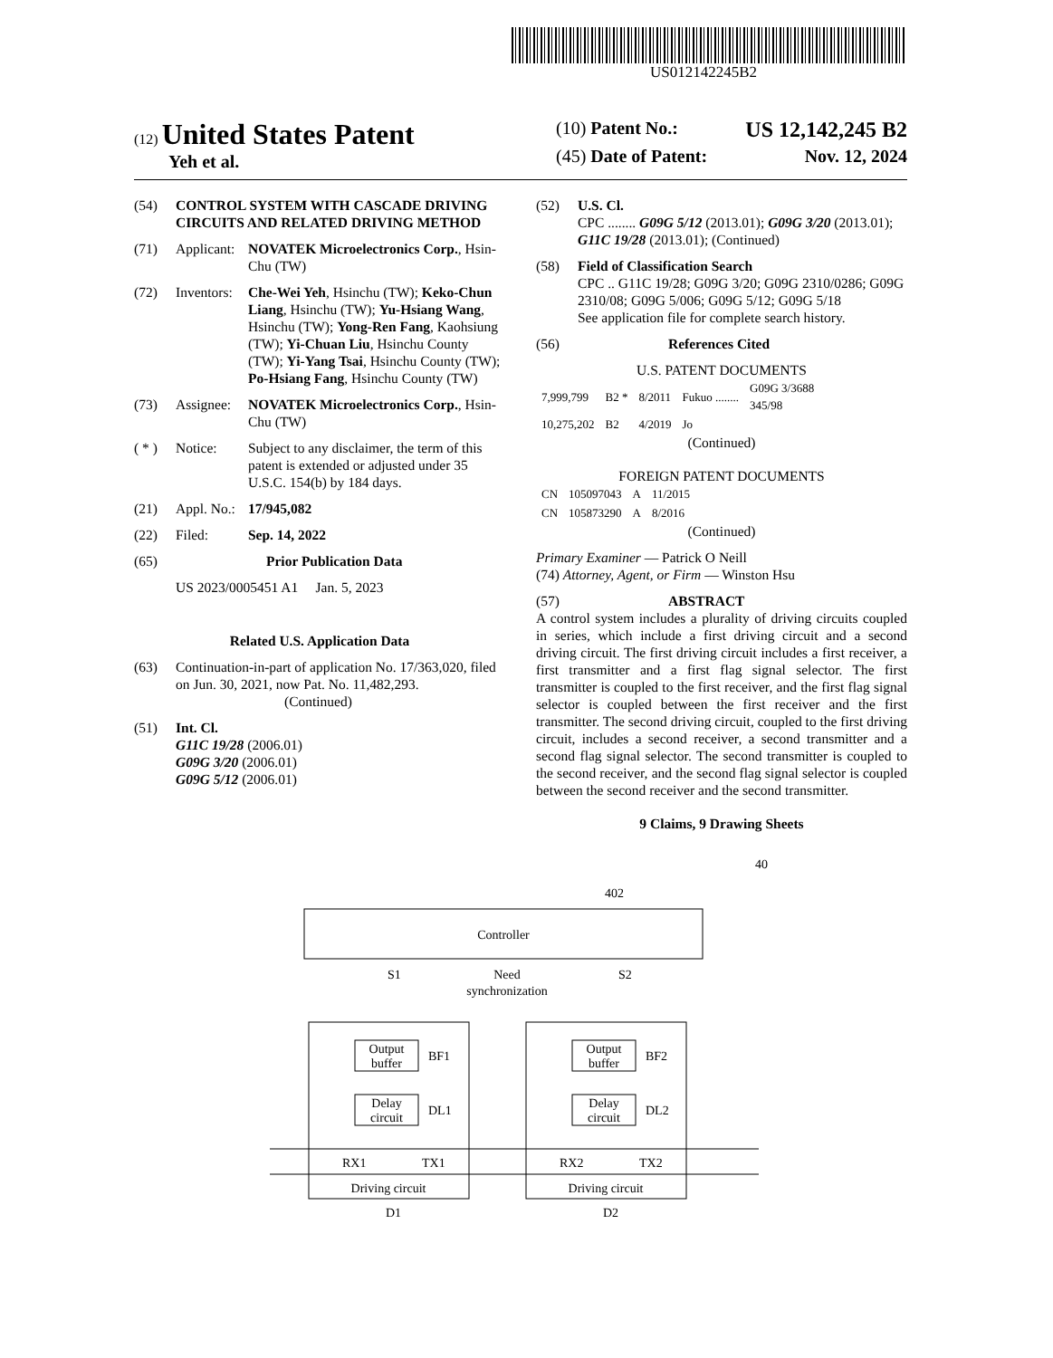US012142245B2
(12) United States Patent
Yeh et al.
(10) Patent No.: US 12,142,245 B2
(45) Date of Patent: Nov. 12, 2024
(54) CONTROL SYSTEM WITH CASCADE DRIVING CIRCUITS AND RELATED DRIVING METHOD
(71) Applicant: NOVATEK Microelectronics Corp., Hsin-Chu (TW)
(72) Inventors: Che-Wei Yeh, Hsinchu (TW); Keko-Chun Liang, Hsinchu (TW); Yu-Hsiang Wang, Hsinchu (TW); Yong-Ren Fang, Kaohsiung (TW); Yi-Chuan Liu, Hsinchu County (TW); Yi-Yang Tsai, Hsinchu County (TW); Po-Hsiang Fang, Hsinchu County (TW)
(73) Assignee: NOVATEK Microelectronics Corp., Hsin-Chu (TW)
( * ) Notice: Subject to any disclaimer, the term of this patent is extended or adjusted under 35 U.S.C. 154(b) by 184 days.
(21) Appl. No.: 17/945,082
(22) Filed: Sep. 14, 2022
(65) Prior Publication Data
US 2023/0005451 A1 Jan. 5, 2023
Related U.S. Application Data
(63) Continuation-in-part of application No. 17/363,020, filed on Jun. 30, 2021, now Pat. No. 11,482,293.
(Continued)
(51) Int. Cl.
G11C 19/28 (2006.01)
G09G 3/20 (2006.01)
G09G 5/12 (2006.01)
(52) U.S. Cl.
CPC ........ G09G 5/12 (2013.01); G09G 3/20 (2013.01); G11C 19/28 (2013.01); (Continued)
(58) Field of Classification Search
CPC .. G11C 19/28; G09G 3/20; G09G 2310/0286; G09G 2310/08; G09G 5/006; G09G 5/12; G09G 5/18
See application file for complete search history.
(56) References Cited
U.S. PATENT DOCUMENTS
| 7,999,799 | B2 * | 8/2011 | Fukuo ........ | G09G 3/3688 345/98 |
| 10,275,202 | B2 | 4/2019 | Jo | |
(Continued)
FOREIGN PATENT DOCUMENTS
| CN | 105097043 | A | 11/2015 |
| CN | 105873290 | A | 8/2016 |
(Continued)
Primary Examiner — Patrick O Neill
(74) Attorney, Agent, or Firm — Winston Hsu
(57) ABSTRACT
A control system includes a plurality of driving circuits coupled in series, which include a first driving circuit and a second driving circuit. The first driving circuit includes a first receiver, a first transmitter and a first flag signal selector. The first transmitter is coupled to the first receiver, and the first flag signal selector is coupled between the first receiver and the first transmitter. The second driving circuit, coupled to the first driving circuit, includes a second receiver, a second transmitter and a second flag signal selector. The second transmitter is coupled to the second receiver, and the second flag signal selector is coupled between the second receiver and the second transmitter.
9 Claims, 9 Drawing Sheets
40
402
Controller
S1
Need
synchronization
S2
Output
buffer
BF1
Delay
circuit
DL1
Output
buffer
BF2
Delay
circuit
DL2
RX1
TX1
RX2
TX2
Driving circuit
Driving circuit
D1
D2